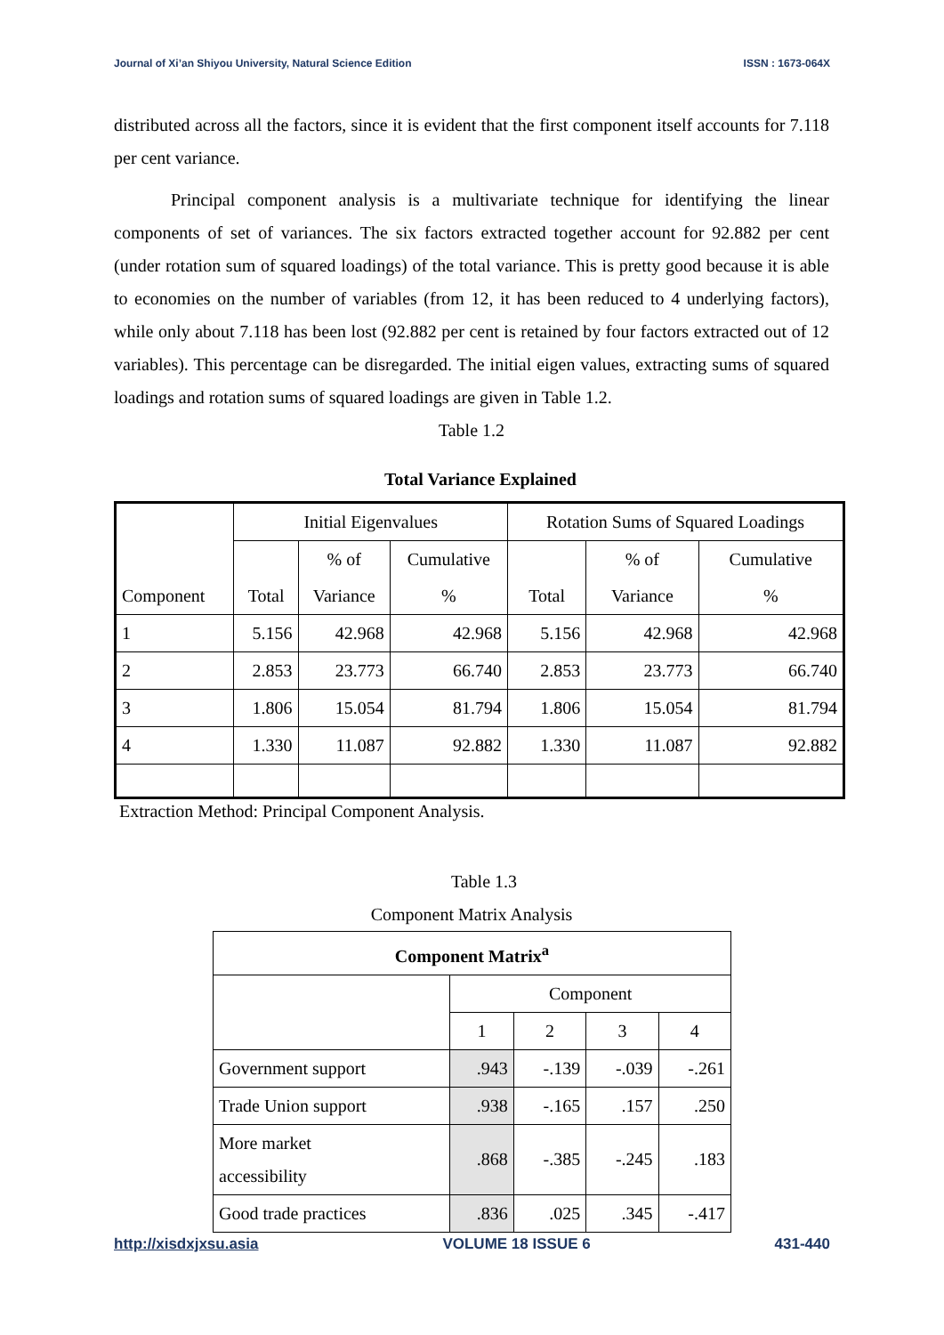Journal of Xi’an Shiyou University, Natural Science Edition ISSN : 1673-064X
distributed across all the factors, since it is evident that the first component itself accounts for 7.118 per cent variance.
Principal component analysis is a multivariate technique for identifying the linear components of set of variances. The six factors extracted together account for 92.882 per cent (under rotation sum of squared loadings) of the total variance. This is pretty good because it is able to economies on the number of variables (from 12, it has been reduced to 4 underlying factors), while only about 7.118 has been lost (92.882 per cent is retained by four factors extracted out of 12 variables). This percentage can be disregarded. The initial eigen values, extracting sums of squared loadings and rotation sums of squared loadings are given in Table 1.2.
Table 1.2
Total Variance Explained
| Component | Initial Eigenvalues | | | Rotation Sums of Squared Loadings | | |
| --- | --- | --- | --- | --- | --- | --- |
| | | % of | Cumulative | | % of | Cumulative |
| | Total | Variance | % | Total | Variance | % |
| 1 | 5.156 | 42.968 | 42.968 | 5.156 | 42.968 | 42.968 |
| 2 | 2.853 | 23.773 | 66.740 | 2.853 | 23.773 | 66.740 |
| 3 | 1.806 | 15.054 | 81.794 | 1.806 | 15.054 | 81.794 |
| 4 | 1.330 | 11.087 | 92.882 | 1.330 | 11.087 | 92.882 |
Extraction Method: Principal Component Analysis.
Table 1.3
Component Matrix Analysis
| Component Matrix<sup>a</sup> | | | | |
| --- | --- | --- | --- | --- |
| | Component | | | |
| | 1 | 2 | 3 | 4 |
| Government support | .943 | -.139 | -.039 | -.261 |
| Trade Union support | .938 | -.165 | .157 | .250 |
| More market accessibility | .868 | -.385 | -.245 | .183 |
| Good trade practices | .836 | .025 | .345 | -.417 |
http://xisdxjxsu.asia VOLUME 18 ISSUE 6 431-440